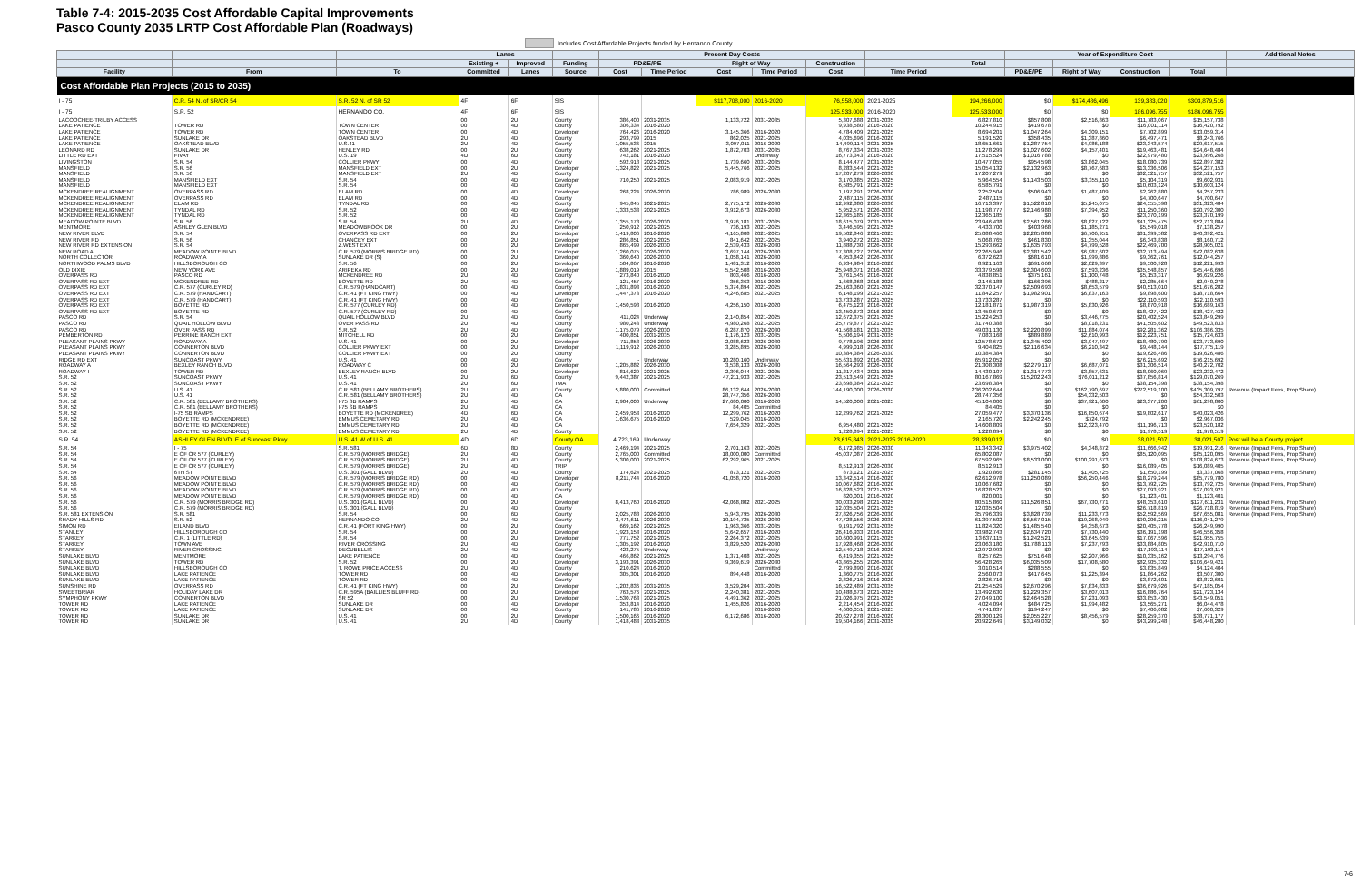Table 7-4: 2015-2035 Cost Affordable Capital Improvements
Pasco County 2035 LRTP Cost Affordable Plan (Roadways)
Includes Cost Affordable Projects funded by Hernando County
| | | | Lanes | | | Present Day Costs | | | | | | | Year of Expenditure Cost | | | | Additional Notes |
| --- | --- | --- | --- | --- | --- | --- | --- | --- | --- | --- | --- | --- | --- | --- | --- | --- | --- |
| | | | Existing + | Improved | Funding | PD&E/PE | | Right of Way | | Construction | | Total | | | | | |
| Facility | From | To | Committed | Lanes | Source | Cost | Time Period | Cost | Time Period | Cost | Time Period | | PD&E/PE | Right of Way | Construction | Total | |
| Cost Affordable Plan Projects (2015 to 2035) | | | | | | | | | | | | | | | | | |
| I - 75 | C.R. 54 N. of SR/CR 54 | S.R. 52 N. of SR 52 | 4F | 6F | SIS | | | $117,708,000 | 2016-2020 | 76,558,000 | 2021-2025 | 194,266,000 | $0 | $174,486,496 | 139,383,020 | $303,879,516 | |
| I - 75 | S.R. 52 | HERNANDO CO. | 4F | 6F | SIS | | | | | 125,533,000 | 2016-2020 | 125,533,000 | $0 | $0 | 186,096,755 | $186,096,755 | |
| LACOOCHEE-TRILBY ACCESS | | | 00 | 2U | County | 386,400 | 2031-2035 | 1,133,722 | 2031-2035 | 5,307,688 | 2031-2035 | 6,827,810 | $857,808 | $2,516,863 | $11,783,067 | $15,157,738 | |
| LAKE PATIENCE | TOWER RD | TOWN CENTER | 00 | 4D | County | 306,334 | 2016-2020 | | | 9,938,580 | 2016-2020 | 10,244,915 | $419,678 | $0 | $16,001,114 | $16,420,792 | |
| LAKE PATIENCE | TOWER RD | TOWN CENTER | 00 | 4D | Developer | 764,426 | 2016-2020 | 3,145,366 | 2016-2020 | 4,784,409 | 2021-2025 | 8,694,201 | $1,047,264 | $4,309,151 | $7,702,899 | $13,059,314 | |
| LAKE PATIENCE | SUNLAKE DR | OAKSTEAD BLVD | 2U | 4D | County | 293,799 | 2015 | 862,025 | 2021-2025 | 4,035,696 | 2016-2020 | 5,191,520 | $358,435 | $1,387,860 | $6,497,471 | $8,243,766 | |
| LAKE PATIENCE | OAKSTEAD BLVD | U.S.41 | 2U | 4D | County | 1,055,536 | 2015 | 3,097,011 | 2016-2020 | 14,499,114 | 2021-2025 | 18,651,661 | $1,287,754 | $4,986,188 | $23,343,574 | $29,617,515 | |
| LEONARD RD | SUNLAKE DR | HENLEY RD | 00 | 2U | County | 638,262 | 2021-2025 | 1,872,703 | 2031-2035 | 8,767,334 | 2031-2035 | 11,278,299 | $1,027,602 | $4,157,401 | $19,463,481 | $24,648,484 | |
| LITTLE RD EXT | FIVAY | U.S. 19 | 4D | 6D | County | 742,181 | 2016-2020 | | Underway | 16,773,343 | 2016-2020 | 17,515,524 | $1,016,788 | $0 | $22,979,480 | $23,996,268 | |
| LIVINGSTON | S.R. 54 | COLLIER PKWY | 00 | 4D | County | 592,918 | 2021-2025 | 1,739,660 | 2031-2035 | 8,144,477 | 2031-2035 | 10,477,055 | $954,598 | $3,862,045 | $18,080,739 | $22,897,382 | |
| MANSFIELD | S.R. 56 | MANSFIELD EXT | 00 | 2U | Developer | 1,324,822 | 2021-2025 | 5,445,766 | 2021-2025 | 8,283,544 | 2021-2025 | 15,054,132 | $2,132,963 | $8,767,683 | $13,336,506 | $24,237,153 | |
| MANSFIELD | S.R. 56 | MANSFIELD EXT | 2U | 4D | County | | | | | 17,207,279 | 2026-2030 | 17,207,279 | $0 | $0 | $32,521,757 | $32,521,757 | |
| MANSFIELD | MANSFIELD EXT | S.R. 54 | 00 | 4D | Developer | 710,250 | 2021-2025 | 2,083,919 | 2021-2025 | 3,170,385 | 2021-2025 | 5,964,554 | $1,143,503 | $3,355,110 | $5,104,319 | $9,602,931 | |
| MANSFIELD | MANSFIELD EXT | S.R. 54 | 00 | 4D | County | | | | | 6,585,791 | 2021-2025 | 6,585,791 | $0 | $0 | $10,603,124 | $10,603,124 | |
| MCKENDREE REALIGNMENT | OVERPASS RD | ELAM RD | 00 | 4D | Developer | 268,224 | 2026-2030 | 786,989 | 2026-2030 | 1,197,291 | 2026-2030 | 2,252,504 | $506,943 | $1,487,409 | $2,262,880 | $4,257,233 | |
| MCKENDREE REALIGNMENT | OVERPASS RD | ELAM RD | 00 | 4D | County | | | | | 2,487,115 | 2026-2030 | 2,487,115 | $0 | $0 | $4,700,647 | $4,700,647 | |
| MCKENDREE REALIGNMENT | ELAM RD | TYNDAL RD | 00 | 4D | County | 945,845 | 2021-2025 | 2,775,172 | 2026-2030 | 12,992,380 | 2026-2030 | 16,713,397 | $1,522,810 | $5,245,075 | $24,555,598 | $31,323,484 | |
| MCKENDREE REALIGNMENT | TYNDAL RD | S.R. 52 | 00 | 4D | Developer | 1,333,533 | 2021-2025 | 3,912,673 | 2026-2030 | 5,952,571 | 2026-2030 | 11,198,777 | $2,146,988 | $7,394,952 | $11,250,360 | $20,792,300 | |
| MCKENDREE REALIGNMENT | TYNDAL RD | S.R. 52 | 00 | 4D | County | | | | | 12,365,185 | 2026-2030 | 12,365,185 | $0 | $0 | $23,370,199 | $23,370,199 | |
| MEADOW POINTE BLVD | S.R. 56 | S.R. 54 | 2U | 4D | County | 1,355,178 | 2026-2030 | 3,976,181 | 2031-2035 | 18,615,079 | 2031-2035 | 23,946,438 | $2,561,286 | $8,827,122 | $41,325,475 | $52,713,884 | |
| MENTMORE | ASHLEY GLEN BLVD | MEADOWBROOK DR | 00 | 2U | Developer | 250,912 | 2021-2025 | 736,193 | 2021-2025 | 3,446,595 | 2021-2025 | 4,433,700 | $403,968 | $1,185,271 | $5,549,018 | $7,138,257 | |
| NEW RIVER BLVD | S.R. 54 | OVERPASS RD EXT | 00 | 2U | Developer | 1,419,806 | 2016-2020 | 4,165,808 | 2021-2025 | 19,502,846 | 2021-2025 | 25,088,460 | $2,285,888 | $6,706,951 | $31,399,582 | $40,392,421 | |
| NEW RIVER RD | S.R. 56 | CHANCEY EXT | 00 | 2U | Developer | 286,851 | 2021-2025 | 841,642 | 2021-2025 | 3,940,272 | 2021-2025 | 5,068,765 | $461,830 | $1,355,044 | $6,343,838 | $8,160,712 | |
| NEW RIVER RD EXTENSION | S.R. 54 | Z.WEST EXT | 00 | 2U | Developer | 865,499 | 2026-2030 | 2,539,433 | 2026-2030 | 11,888,730 | 2026-2030 | 15,293,662 | $1,635,793 | $4,799,528 | $22,469,700 | $28,905,021 | |
| NEW ROAD A | MEADOW POINTE BLVD | C.R. 579 (MORRIS BRIDGE RD) | 00 | 2U | Developer | 1,260,075 | 2026-2030 | 3,697,144 | 2026-2030 | 17,308,727 | 2026-2030 | 22,265,946 | $2,381,542 | $6,987,602 | $32,713,494 | $42,082,638 | |
| NORTH COLLECTOR | ROADWAY A | SUNLAKE DR (S) | 00 | 2U | Developer | 360,640 | 2026-2030 | 1,058,141 | 2026-2030 | 4,953,842 | 2026-2030 | 6,372,623 | $681,610 | $1,999,886 | $9,362,761 | $12,044,257 | |
| NORTHWOOD PALMS BLVD | HILLSBOROUGH CO | S.R. 56 | 00 | 2U | Developer | 504,867 | 2016-2020 | 1,481,312 | 2016-2020 | 6,934,984 | 2016-2020 | 8,921,163 | $691,668 | $2,029,397 | $9,500,928 | $12,221,993 | |
| OLD DIXIE | NEW YORK AVE | ARIPEKA RD | 00 | 2U | Developer | 1,889,019 | 2015 | 5,542,508 | 2016-2020 | 25,948,071 | 2016-2020 | 33,379,598 | $2,304,603 | $7,593,236 | $35,548,857 | $45,446,696 | |
| OVERPASS RD | PASCO RD | MCKENDREE RD | 2U | 4D | County | 273,840 | 2016-2020 | 803,466 | 2016-2020 | 3,761,545 | 2016-2020 | 4,838,851 | $375,161 | $1,100,748 | $5,153,317 | $6,629,226 | |
| OVERPASS RD EXT | MCKENDREE RD | BOYETTE RD | 2U | 4D | County | 121,457 | 2016-2020 | 356,363 | 2016-2020 | 1,668,368 | 2016-2020 | 2,146,188 | $166,396 | $488,217 | $2,285,664 | $2,940,278 | |
| OVERPASS RD EXT | C.R. 577 (CURLEY RD) | C.R. 579 (HANDCART) | 00 | 4D | County | 1,831,893 | 2016-2020 | 5,374,894 | 2021-2025 | 25,163,360 | 2021-2025 | 32,370,147 | $2,509,693 | $8,653,579 | $40,513,010 | $51,676,282 | |
| OVERPASS RD EXT | C.R. 579 (HANDCART) | C.R. 41 (FT KING HWY) | 00 | 4D | Developer | 1,447,373 | 2016-2020 | 4,246,685 | 2021-2025 | 6,148,199 | 2021-2025 | 11,842,257 | $1,982,901 | $6,837,163 | $9,898,600 | $18,718,664 | |
| OVERPASS RD EXT | C.R. 579 (HANDCART) | C.R. 41 (FT KING HWY) | 00 | 4D | County | | | | | 13,733,287 | 2021-2025 | 13,733,287 | $0 | $0 | $22,110,593 | $22,110,593 | |
| OVERPASS RD EXT | BOYETTE RD | C.R. 577 (CURLEY RD) | 00 | 4D | Developer | 1,450,598 | 2016-2020 | 4,256,150 | 2016-2020 | 6,475,123 | 2016-2020 | 12,181,871 | $1,987,319 | $5,830,926 | $8,870,918 | $16,689,163 | |
| OVERPASS RD EXT | BOYETTE RD | C.R. 577 (CURLEY RD) | 00 | 4D | County | | | | | 13,450,673 | 2016-2020 | 13,450,673 | $0 | $0 | $18,427,422 | $18,427,422 | |
| PASCO RD | S.R. 54 | QUAIL HOLLOW BLVD | 2U | 4D | County | 411,024 | Underway | 2,140,854 | 2021-2025 | 12,672,375 | 2021-2025 | 15,224,253 | $0 | $3,446,775 | $20,402,524 | $23,849,299 | |
| PASCO RD | QUAIL HOLLOW BLVD | OVER PASS RD | 2U | 4D | County | 980,243 | Underway | 4,980,268 | 2021-2025 | 25,779,877 | 2021-2025 | 31,740,388 | $0 | $8,018,231 | $41,505,602 | $49,523,833 | |
| PASCO RD | OVER PASS RD | S.R. 52 | 2U | 4D | County | 1,175,079 | 2026-2030 | 6,287,870 | 2026-2030 | 41,568,181 | 2031-2035 | 49,031,130 | $2,220,899 | $11,884,074 | $92,281,362 | $106,386,335 | |
| PEMBERTON RD | PERRINE RANCH EXT | MITCHELL RD | 00 | 2U | Developer | 400,851 | 2031-2035 | 1,176,123 | 2031-2035 | 5,506,194 | 2031-2035 | 7,083,168 | $889,889 | $2,610,993 | $12,223,751 | $15,724,633 | |
| PLEASANT PLAINS PKWY | ROADWAY A | U.S. 41 | 00 | 2U | Developer | 711,853 | 2026-2030 | 2,088,623 | 2026-2030 | 9,778,196 | 2026-2030 | 12,578,672 | $1,345,402 | $3,947,497 | $18,480,790 | $23,773,690 | |
| PLEASANT PLAINS PKWY | CONNERTON BLVD | COLLIER PKWY EXT | 00 | 2U | Developer | 1,119,912 | 2026-2030 | 3,285,895 | 2026-2030 | 4,999,018 | 2026-2030 | 9,404,825 | $2,116,634 | $6,210,342 | $9,448,144 | $17,775,119 | |
| PLEASANT PLAINS PKWY | CONNERTON BLVD | COLLIER PKWY EXT | 00 | 2U | County | | | | | 10,384,384 | 2026-2030 | 10,384,384 | $0 | $0 | $19,626,486 | $19,626,486 | |
| RIDGE RD EXT | SUNCOAST PKWY | U.S. 41 | 00 | 4D | County | - | Underway | 10,280,160 | Underway | 55,631,892 | 2016-2020 | 65,912,052 | $0 | $0 | $76,215,692 | $76,215,692 | |
| ROADWAY A | BEXLEY RANCH BLVD | ROADWAY C | 00 | 2U | Developer | 1,205,882 | 2026-2030 | 3,538,133 | 2026-2030 | 16,564,293 | 2026-2030 | 21,308,308 | $2,279,117 | $6,687,071 | $31,306,514 | $40,272,702 | |
| ROADWAY I | TOWER RD | BEXLEY RANCH BLVD | 00 | 2U | Developer | 816,629 | 2021-2025 | 2,396,044 | 2021-2025 | 11,217,434 | 2021-2025 | 14,430,107 | $1,314,773 | $3,857,631 | $18,060,069 | $23,232,472 | |
| S.R. 52 | SUNCOAST PKWY | U.S. 41 | 2U | 6D | County | 9,442,387 | 2021-2025 | 47,211,933 | 2021-2025 | 23,513,549 | 2021-2025 | 80,167,869 | $15,202,243 | $76,011,212 | $37,856,814 | $129,070,269 | |
| S.R. 52 | SUNCOAST PKWY | U.S. 41 | 2U | 6D | TMA | | | | | 23,698,384 | 2021-2025 | 23,698,384 | $0 | $0 | $38,154,398 | $38,154,398 | |
| S.R. 52 | U.S. 41 | C.R. 581 (BELLAMY BROTHERS) | 2U | 4D | County | 5,880,000 | Committed | 86,132,644 | 2026-2030 | 144,190,000 | 2026-2030 | 236,202,644 | $0 | $162,790,697 | $272,519,100 | $435,309,797 | Revenue (Impact Fees, Prop Share) |
| S.R. 52 | U.S. 41 | C.R. 581 (BELLAMY BROTHERS) | 2U | 4D | OA | | | 28,747,356 | 2026-2030 | | | 28,747,356 | $0 | $54,332,503 | $0 | $54,332,503 | |
| S.R. 52 | C.R. 581 (BELLAMY BROTHERS) | I-75 SB RAMPS | 2U | 4D | OA | 2,904,000 | Underway | 27,680,000 | 2016-2020 | 14,520,000 | 2021-2025 | 45,104,000 | $0 | $37,921,600 | $23,377,200 | $61,298,800 | |
| S.R. 52 | C.R. 581 (BELLAMY BROTHERS) | I-75 SB RAMPS | 2U | 4D | OA | | | 84,405 | Committed | | | 84,405 | $0 | $0 | $0 | $0 | |
| S.R. 52 | I-75 SB RAMPS | BOYETTE RD (MCKENDREE) | 4D | 6D | OA | 2,459,953 | 2016-2020 | 12,299,762 | 2016-2020 | 12,299,762 | 2021-2025 | 27,059,477 | $3,370,136 | $16,850,674 | $19,802,617 | $40,023,426 | |
| S.R. 52 | BOYETTE RD (MCKENDREE) | EMMUS CEMETARY RD | 2U | 4D | OA | 1,636,675 | 2016-2020 | 529,045 | 2016-2020 | | | 2,165,720 | $2,242,245 | $724,792 | $0 | $2,967,036 | |
| S.R. 52 | BOYETTE RD (MCKENDREE) | EMMUS CEMETARY RD | 2U | 4D | OA | | | 7,654,329 | 2021-2025 | 6,954,480 | 2021-2025 | 14,608,809 | $0 | $12,323,470 | $11,196,713 | $23,520,182 | |
| S.R. 52 | BOYETTE RD (MCKENDREE) | EMMUS CEMETARY RD | 2U | 4D | County | | | | | 1,228,894 | 2021-2025 | 1,228,894 | $0 | $0 | $1,978,519 | $1,978,519 | |
| S.R. 54 | ASHLEY GLEN BLVD. E of Suncoast Pkwy | U.S. 41 W of U.S. 41 | 4D | 6D | County OA | 4,723,169 | Underway | | | 23,615,843 | 2021-2025 2016-2020 | 28,339,012 | $0 | $0 | 38,021,507 | 38,021,507 | Post will be a County project |
| S.R. 54 | I - 75 | S.R. 581 | 6D | 8D | County | 2,469,194 | 2021-2025 | 2,701,163 | 2021-2025 | 6,172,985 | 2026-2030 | 11,343,342 | $3,975,402 | $4,348,872 | $11,666,942 | $19,991,216 | Revenue (Impact Fees, Prop Share) |
| S.R. 54 | E OF CR 577 (CURLEY) | C.R. 579 (MORRIS BRIDGE) | 2U | 4D | County | 2,765,000 | Committed | 18,000,000 | Committed | 45,037,087 | 2026-2030 | 65,802,087 | $0 | $0 | $85,120,095 | $85,120,095 | Revenue (Impact Fees, Prop Share) |
| S.R. 54 | E OF CR 577 (CURLEY) | C.R. 579 (MORRIS BRIDGE) | 2U | 4D | County | 5,300,000 | 2021-2025 | 62,292,965 | 2021-2025 | | | 67,592,965 | $8,533,000 | $100,291,673 | $0 | $108,824,673 | Revenue (Impact Fees, Prop Share) |
| S.R. 54 | E OF CR 577 (CURLEY) | C.R. 579 (MORRIS BRIDGE) | 2U | 4D | TRIP | | | | | 8,512,913 | 2026-2030 | 8,512,913 | $0 | $0 | $16,089,405 | $16,089,405 | |
| S.R. 54 | 6TH ST | U.S. 301 (GALL BLVD) | 2U | 4D | County | 174,624 | 2021-2025 | 873,121 | 2021-2025 | 873,121 | 2021-2025 | 1,920,866 | $281,145 | $1,405,725 | $1,650,199 | $3,337,068 | Revenue (Impact Fees, Prop Share) |
| S.R. 56 | MEADOW POINTE BLVD | C.R. 579 (MORRIS BRIDGE RD) | 00 | 4D | Developer | 8,211,744 | 2016-2020 | 41,058,720 | 2016-2020 | 13,342,514 | 2016-2020 | 62,612,978 | $11,250,089 | $56,250,446 | $18,279,244 | $85,779,780 | |
| S.R. 56 | MEADOW POINTE BLVD | C.R. 579 (MORRIS BRIDGE RD) | 00 | 4D | County | | | | | 10,067,682 | 2016-2020 | 10,067,682 | $0 | $0 | $13,792,725 | $13,792,725 | Revenue (Impact Fees, Prop Share) |
| S.R. 56 | MEADOW POINTE BLVD | C.R. 579 (MORRIS BRIDGE RD) | 00 | 4D | County | | | | | 16,828,523 | 2021-2025 | 16,828,523 | $0 | $0 | $27,093,921 | $27,093,921 | |
| S.R. 56 | MEADOW POINTE BLVD | C.R. 579 (MORRIS BRIDGE RD) | 00 | 4D | OA | | | | | 820,001 | 2016-2020 | 820,001 | $0 | $0 | $1,123,401 | $1,123,401 | |
| S.R. 56 | C.R. 579 (MORRIS BRIDGE RD) | U.S. 301 (GALL BLVD) | 00 | 2U | Developer | 8,413,760 | 2016-2020 | 42,068,802 | 2021-2025 | 30,033,298 | 2021-2025 | 80,515,860 | $11,526,851 | $67,730,771 | $48,353,610 | $127,611,231 | Revenue (Impact Fees, Prop Share) |
| S.R. 56 | C.R. 579 (MORRIS BRIDGE RD) | U.S. 301 (GALL BLVD) | 2U | 4D | County | | | | | 12,035,504 | 2021-2025 | 12,035,504 | $0 | $0 | $26,718,819 | $26,718,819 | Revenue (Impact Fees, Prop Share) |
| S.R. 581 EXTENSION | S.R. 581 | S.R. 54 | 00 | 6D | County | 2,025,788 | 2026-2030 | 5,943,795 | 2026-2030 | 27,826,756 | 2026-2030 | 35,796,339 | $3,828,739 | $11,233,773 | $52,592,569 | $67,655,081 | Revenue (Impact Fees, Prop Share) |
| SHADY HILLS RD | S.R. 52 | HERNANDO CO | 2U | 4D | County | 3,474,611 | 2026-2030 | 10,194,735 | 2026-2030 | 47,728,156 | 2026-2030 | 61,397,502 | $6,567,015 | $19,268,049 | $90,206,215 | $116,041,279 | |
| SIMON RD | EILAND BLVD | C.R. 41 (FORT KING HWY) | 00 | 2U | County | 669,162 | 2021-2025 | 1,963,366 | 2031-2035 | 9,191,792 | 2031-2035 | 11,824,320 | $1,485,540 | $4,358,673 | $20,405,778 | $26,249,990 | |
| STANLEY | HILLSBOROUGH CO | S.R. 54 | 00 | 2U | Developer | 1,923,153 | 2016-2020 | 5,642,657 | 2016-2020 | 26,416,933 | 2016-2020 | 33,982,743 | $2,634,720 | $7,730,440 | $36,191,198 | $46,556,358 | |
| STARKEY | C.R. 1 (LITTLE RD) | S.R. 54 | 00 | 2U | Developer | 771,752 | 2021-2025 | 2,264,372 | 2021-2025 | 10,600,991 | 2021-2025 | 13,637,115 | $1,242,521 | $3,645,639 | $17,067,596 | $21,955,755 | |
| STARKEY | TOWN AVE | RIVER CROSSING | 2U | 4D | County | 1,305,192 | 2016-2020 | 3,829,520 | 2026-2030 | 17,928,468 | 2026-2030 | 23,063,180 | $1,788,113 | $7,237,793 | $33,884,805 | $42,910,710 | |
| STARKEY | RIVER CROSSING | DECUBELLIS | 2U | 4D | County | 423,275 | Underway | | Underway | 12,549,718 | 2016-2020 | 12,972,993 | $0 | $0 | $17,193,114 | $17,193,114 | |
| SUNLAKE BLVD | MENTMORE | LAKE PATIENCE | 00 | 4D | County | 466,862 | 2021-2025 | 1,371,408 | 2021-2025 | 6,419,355 | 2021-2025 | 8,257,625 | $751,648 | $2,207,966 | $10,335,162 | $13,294,776 | |
| SUNLAKE BLVD | TOWER RD | S.R. 52 | 00 | 2U | Developer | 3,193,391 | 2026-2030 | 9,369,619 | 2026-2030 | 43,865,255 | 2026-2030 | 56,428,265 | $6,035,509 | $17,708,580 | $82,905,332 | $106,649,421 | |
| SUNLAKE BLVD | HILLSBOROUGH CO | T. ROWE PRICE ACCESS | 2U | 4D | County | 210,624 | 2016-2020 | | Committed | 2,799,890 | 2016-2020 | 3,010,514 | $288,555 | $0 | $3,835,849 | $4,124,404 | |
| SUNLAKE BLVD | LAKE PATIENCE | TOWER RD | 00 | 4D | Developer | 305,301 | 2016-2020 | 894,448 | 2016-2020 | 1,360,775 | 2016-2020 | 2,560,073 | $417,645 | $1,225,394 | $1,864,262 | $3,507,300 | |
| SUNLAKE BLVD | LAKE PATIENCE | TOWER RD | 00 | 4D | County | | | | | 2,826,716 | 2016-2020 | 2,826,716 | $0 | $0 | $3,872,601 | $3,872,601 | |
| SUNSHINE RD | OVERPASS RD | C.R. 41 (FT KING HWY) | 00 | 2U | Developer | 1,202,836 | 2031-2035 | 3,529,204 | 2031-2035 | 16,522,489 | 2031-2035 | 21,254,529 | $2,670,296 | $7,834,833 | $36,679,926 | $47,185,054 | |
| SWEETBRIAR | HOLIDAY LAKE DR | C.R. 595A (BAILLIES BLUFF RD) | 00 | 2U | Developer | 763,576 | 2021-2025 | 2,240,381 | 2021-2025 | 10,488,673 | 2021-2025 | 13,492,630 | $1,229,357 | $3,607,013 | $16,886,764 | $21,723,134 | |
| SYMPHONY PKWY | CONNERTON BLVD | SR 52 | 00 | 2U | Developer | 1,530,763 | 2021-2025 | 4,491,362 | 2021-2025 | 21,026,975 | 2021-2025 | 27,049,100 | $2,464,528 | $7,231,093 | $33,853,430 | $43,549,051 | |
| TOWER RD | LAKE PATIENCE | SUNLAKE DR | 00 | 4D | Developer | 353,814 | 2016-2020 | 1,455,826 | 2016-2020 | 2,214,454 | 2016-2020 | 4,024,094 | $484,725 | $1,994,482 | $3,565,271 | $6,044,478 | |
| TOWER RD | LAKE PATIENCE | SUNLAKE DR | 00 | 4D | County | 141,786 | 2016-2020 | | 2016-2020 | 4,600,051 | 2021-2025 | 4,741,837 | $194,247 | $0 | $7,406,082 | $7,600,329 | |
| TOWER RD | SUNLAKE DR | U.S. 41 | 00 | 2U | Developer | 1,500,166 | 2016-2020 | 6,172,686 | 2016-2020 | 20,627,278 | 2016-2020 | 28,300,129 | $2,055,227 | $8,456,579 | $28,259,370 | $38,771,177 | |
| TOWER RD | SUNLAKE DR | U.S. 41 | 2U | 4D | County | 1,418,483 | 2031-2035 | | | 19,504,166 | 2031-2035 | 20,922,649 | $3,149,032 | $0 | $43,299,248 | $46,448,280 | |
7-6